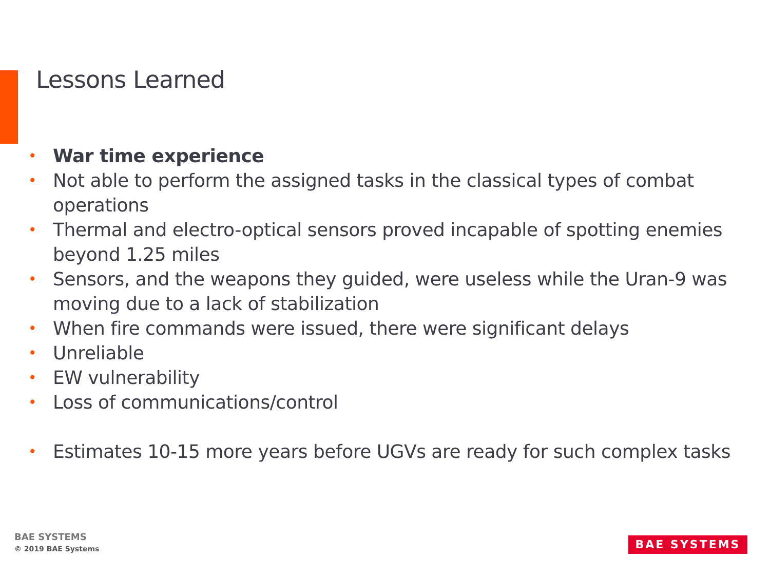Lessons Learned
• War time experience
• Not able to perform the assigned tasks in the classical types of combat operations
• Thermal and electro-optical sensors proved incapable of spotting enemies beyond 1.25 miles
• Sensors, and the weapons they guided, were useless while the Uran-9 was moving due to a lack of stabilization
• When fire commands were issued, there were significant delays
• Unreliable
• EW vulnerability
• Loss of communications/control
• Estimates 10-15 more years before UGVs are ready for such complex tasks
BAE SYSTEMS
© 2019 BAE Systems
BAE SYSTEMS